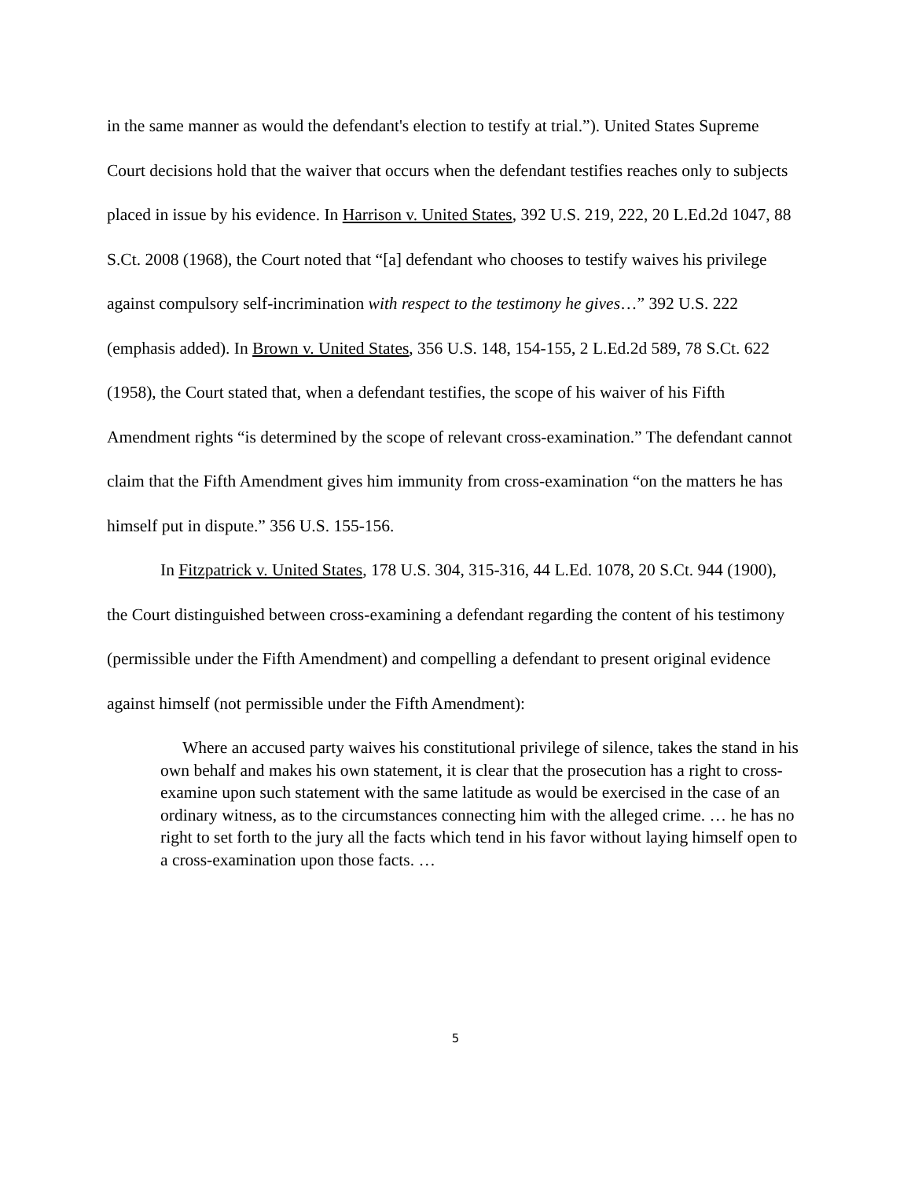in the same manner as would the defendant's election to testify at trial.”). United States Supreme Court decisions hold that the waiver that occurs when the defendant testifies reaches only to subjects placed in issue by his evidence. In Harrison v. United States, 392 U.S. 219, 222, 20 L.Ed.2d 1047, 88 S.Ct. 2008 (1968), the Court noted that “[a] defendant who chooses to testify waives his privilege against compulsory self-incrimination with respect to the testimony he gives…” 392 U.S. 222 (emphasis added). In Brown v. United States, 356 U.S. 148, 154-155, 2 L.Ed.2d 589, 78 S.Ct. 622 (1958), the Court stated that, when a defendant testifies, the scope of his waiver of his Fifth Amendment rights “is determined by the scope of relevant cross-examination.” The defendant cannot claim that the Fifth Amendment gives him immunity from cross-examination “on the matters he has himself put in dispute.” 356 U.S. 155-156.
In Fitzpatrick v. United States, 178 U.S. 304, 315-316, 44 L.Ed. 1078, 20 S.Ct. 944 (1900), the Court distinguished between cross-examining a defendant regarding the content of his testimony (permissible under the Fifth Amendment) and compelling a defendant to present original evidence against himself (not permissible under the Fifth Amendment):
Where an accused party waives his constitutional privilege of silence, takes the stand in his own behalf and makes his own statement, it is clear that the prosecution has a right to cross-examine upon such statement with the same latitude as would be exercised in the case of an ordinary witness, as to the circumstances connecting him with the alleged crime. … he has no right to set forth to the jury all the facts which tend in his favor without laying himself open to a cross-examination upon those facts. …
5